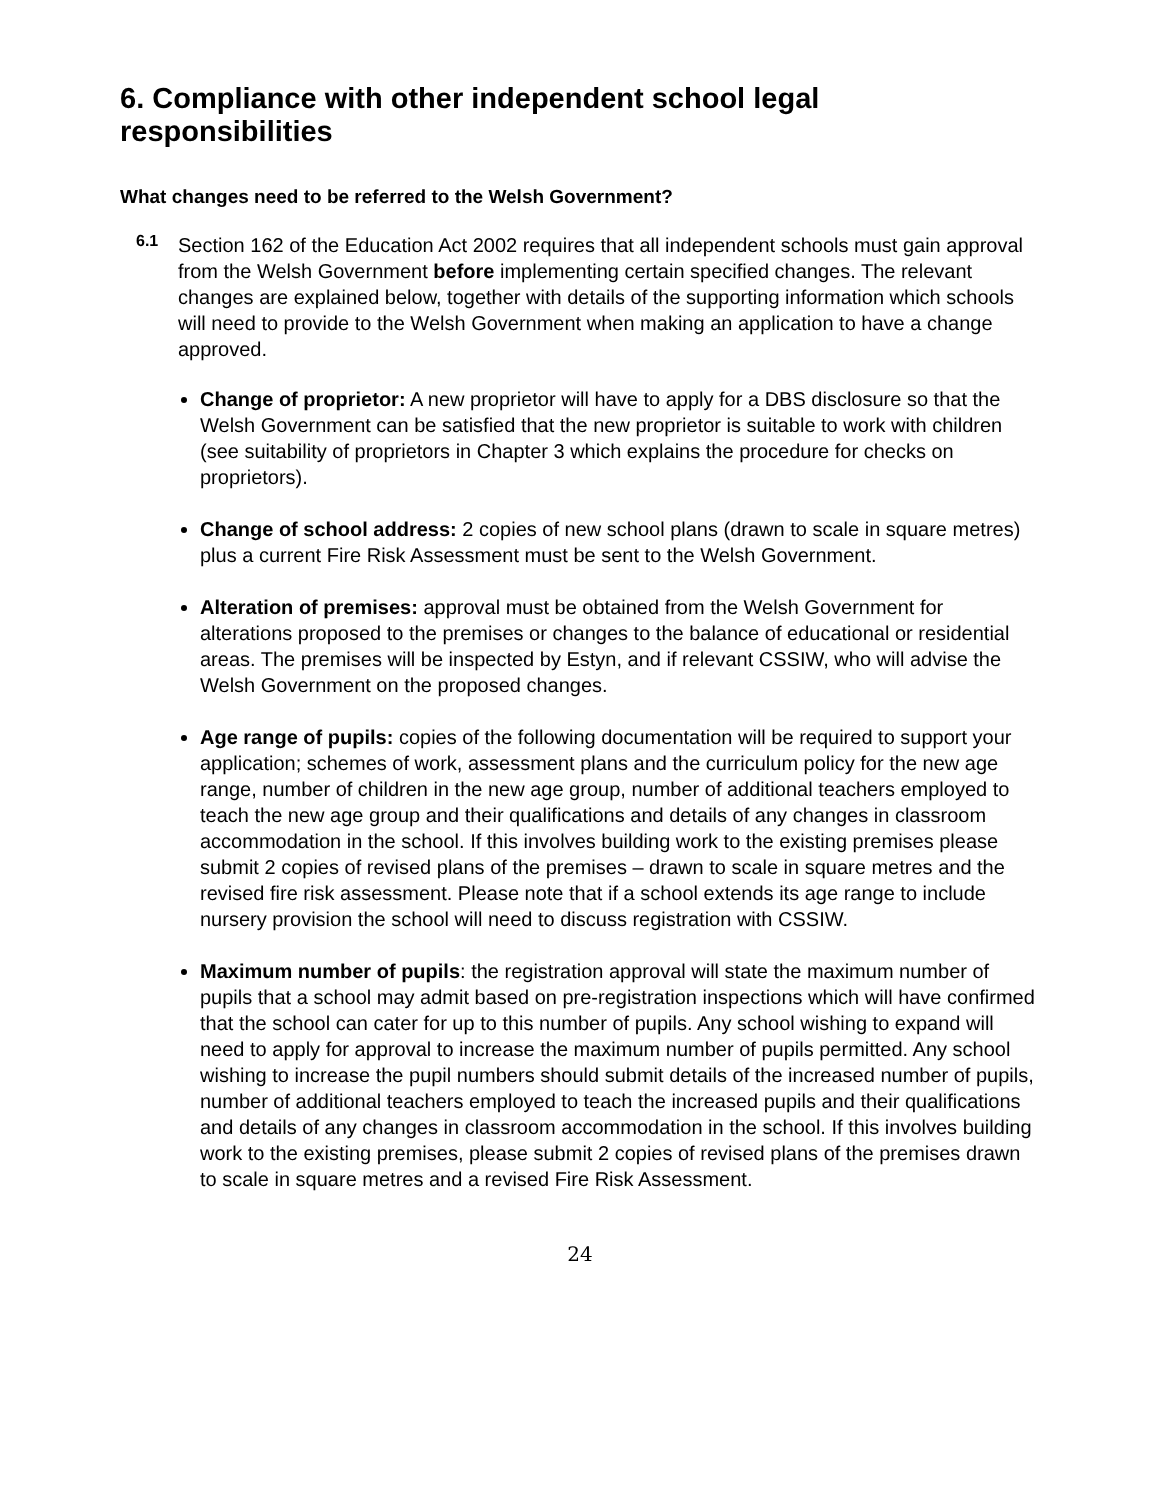6. Compliance with other independent school legal responsibilities
What changes need to be referred to the Welsh Government?
6.1 Section 162 of the Education Act 2002 requires that all independent schools must gain approval from the Welsh Government before implementing certain specified changes. The relevant changes are explained below, together with details of the supporting information which schools will need to provide to the Welsh Government when making an application to have a change approved.
Change of proprietor: A new proprietor will have to apply for a DBS disclosure so that the Welsh Government can be satisfied that the new proprietor is suitable to work with children (see suitability of proprietors in Chapter 3 which explains the procedure for checks on proprietors).
Change of school address: 2 copies of new school plans (drawn to scale in square metres) plus a current Fire Risk Assessment must be sent to the Welsh Government.
Alteration of premises: approval must be obtained from the Welsh Government for alterations proposed to the premises or changes to the balance of educational or residential areas. The premises will be inspected by Estyn, and if relevant CSSIW, who will advise the Welsh Government on the proposed changes.
Age range of pupils: copies of the following documentation will be required to support your application; schemes of work, assessment plans and the curriculum policy for the new age range, number of children in the new age group, number of additional teachers employed to teach the new age group and their qualifications and details of any changes in classroom accommodation in the school. If this involves building work to the existing premises please submit 2 copies of revised plans of the premises – drawn to scale in square metres and the revised fire risk assessment. Please note that if a school extends its age range to include nursery provision the school will need to discuss registration with CSSIW.
Maximum number of pupils: the registration approval will state the maximum number of pupils that a school may admit based on pre-registration inspections which will have confirmed that the school can cater for up to this number of pupils. Any school wishing to expand will need to apply for approval to increase the maximum number of pupils permitted. Any school wishing to increase the pupil numbers should submit details of the increased number of pupils, number of additional teachers employed to teach the increased pupils and their qualifications and details of any changes in classroom accommodation in the school. If this involves building work to the existing premises, please submit 2 copies of revised plans of the premises drawn to scale in square metres and a revised Fire Risk Assessment.
24